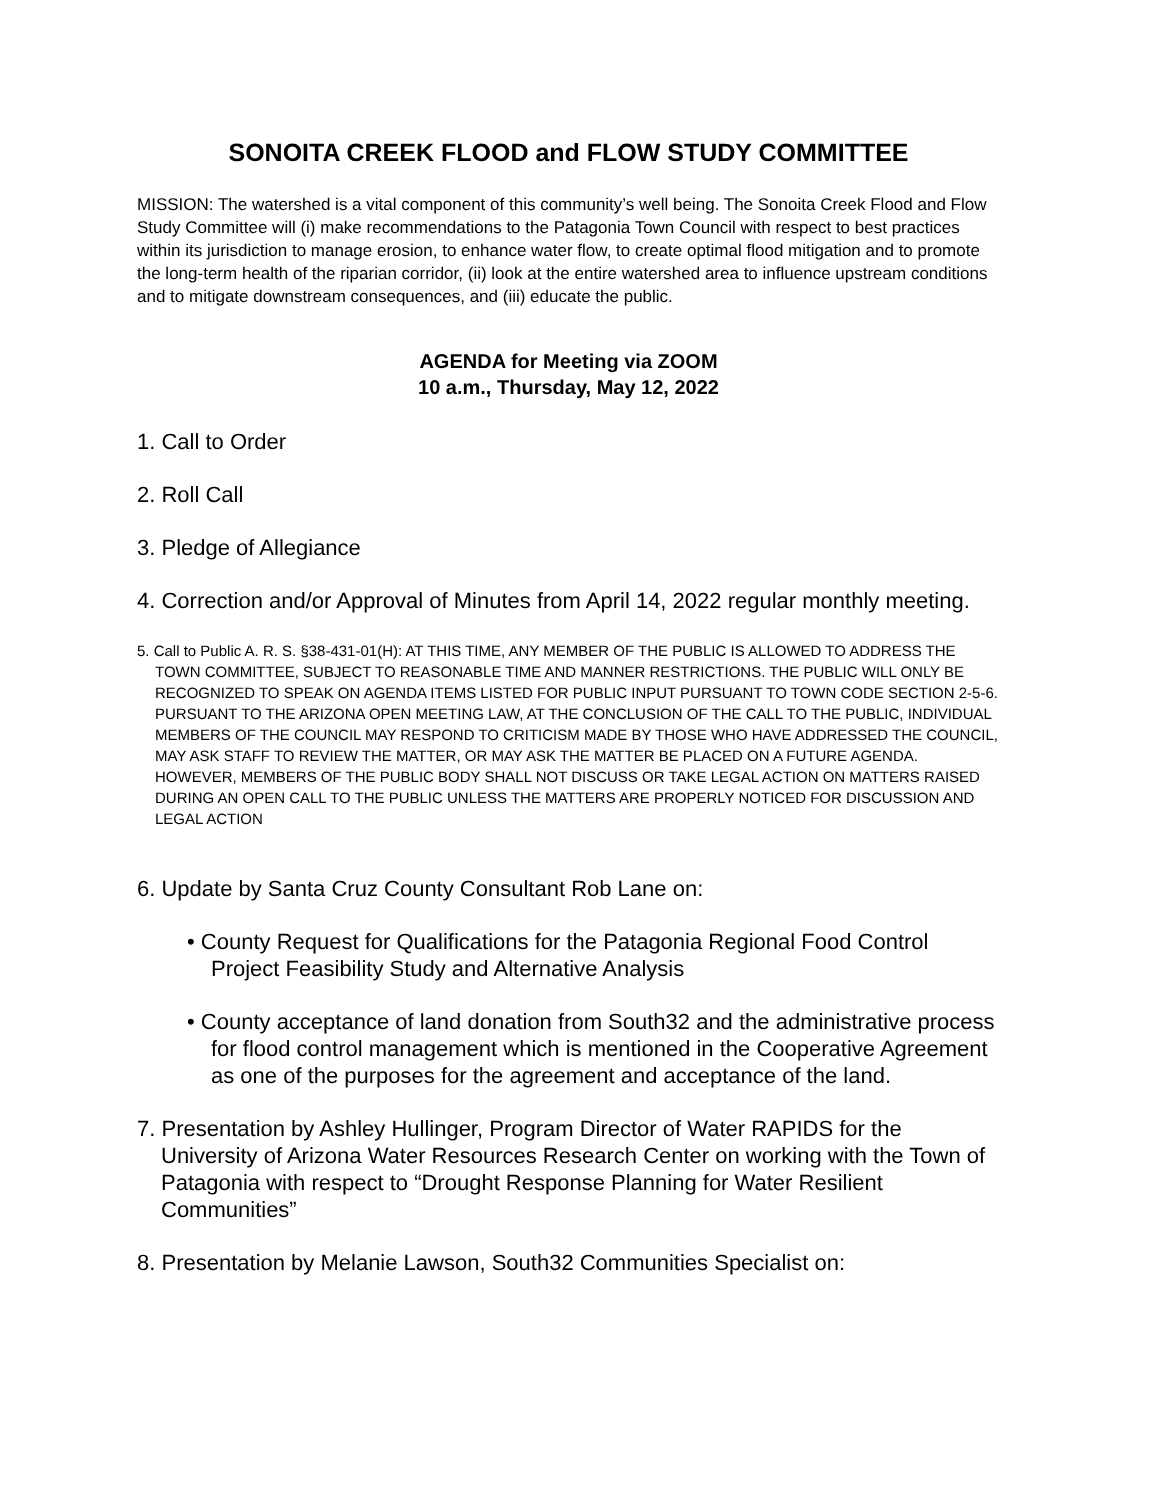SONOITA CREEK FLOOD and FLOW STUDY COMMITTEE
MISSION: The watershed is a vital component of this community’s well being. The Sonoita Creek Flood and Flow Study Committee will (i) make recommendations to the Patagonia Town Council with respect to best practices within its jurisdiction to manage erosion, to enhance water flow, to create optimal flood mitigation and to promote the long-term health of the riparian corridor, (ii) look at the entire watershed area to influence upstream conditions and to mitigate downstream consequences, and (iii) educate the public.
AGENDA for Meeting via ZOOM
10 a.m., Thursday, May 12, 2022
1. Call to Order
2. Roll Call
3. Pledge of Allegiance
4. Correction and/or Approval of Minutes from April 14, 2022 regular monthly meeting.
5. Call to Public A. R. S. §38-431-01(H): AT THIS TIME, ANY MEMBER OF THE PUBLIC IS ALLOWED TO ADDRESS THE TOWN COMMITTEE, SUBJECT TO REASONABLE TIME AND MANNER RESTRICTIONS. THE PUBLIC WILL ONLY BE RECOGNIZED TO SPEAK ON AGENDA ITEMS LISTED FOR PUBLIC INPUT PURSUANT TO TOWN CODE SECTION 2-5-6. PURSUANT TO THE ARIZONA OPEN MEETING LAW, AT THE CONCLUSION OF THE CALL TO THE PUBLIC, INDIVIDUAL MEMBERS OF THE COUNCIL MAY RESPOND TO CRITICISM MADE BY THOSE WHO HAVE ADDRESSED THE COUNCIL, MAY ASK STAFF TO REVIEW THE MATTER, OR MAY ASK THE MATTER BE PLACED ON A FUTURE AGENDA. HOWEVER, MEMBERS OF THE PUBLIC BODY SHALL NOT DISCUSS OR TAKE LEGAL ACTION ON MATTERS RAISED DURING AN OPEN CALL TO THE PUBLIC UNLESS THE MATTERS ARE PROPERLY NOTICED FOR DISCUSSION AND LEGAL ACTION
6. Update by Santa Cruz County Consultant Rob Lane on:
• County Request for Qualifications for the Patagonia Regional Food Control Project Feasibility Study and Alternative Analysis
• County acceptance of land donation from South32 and the administrative process for flood control management which is mentioned in the Cooperative Agreement as one of the purposes for the agreement and acceptance of the land.
7. Presentation by Ashley Hullinger, Program Director of Water RAPIDS for the University of Arizona Water Resources Research Center on working with the Town of Patagonia with respect to “Drought Response Planning for Water Resilient Communities”
8. Presentation by Melanie Lawson, South32 Communities Specialist on: